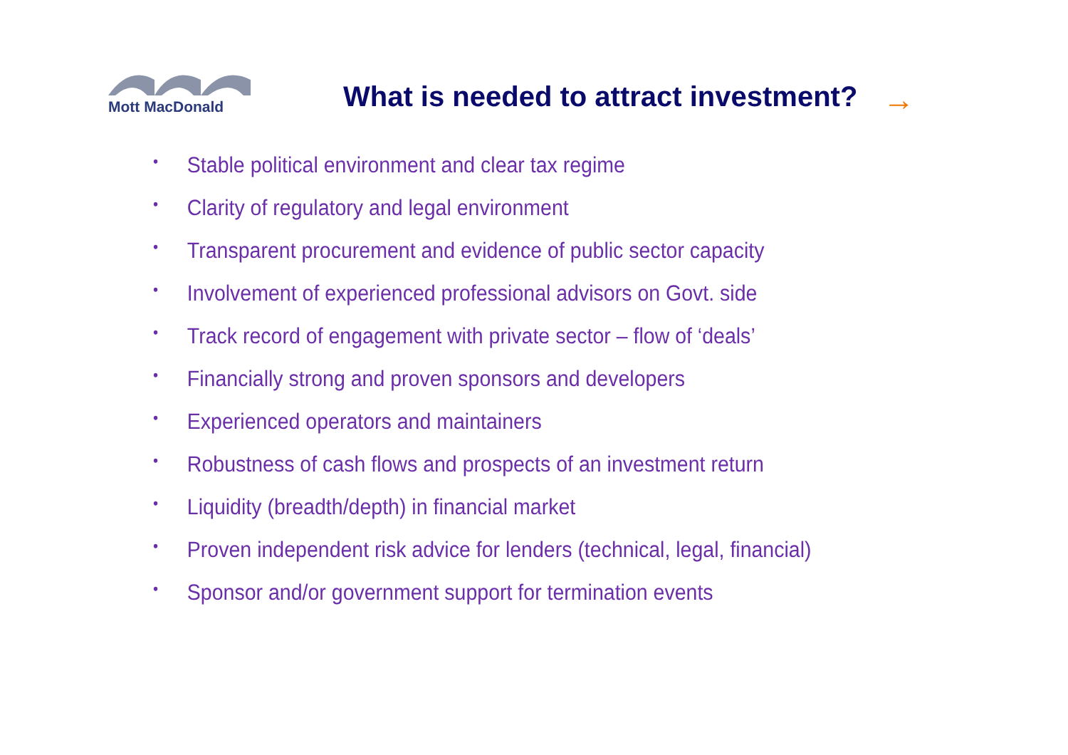Mott MacDonald
What is needed to attract investment?
→
• Stable political environment and clear tax regime
• Clarity of regulatory and legal environment
• Transparent procurement and evidence of public sector capacity
• Involvement of experienced professional advisors on Govt. side
• Track record of engagement with private sector – flow of ‘deals’
• Financially strong and proven sponsors and developers
• Experienced operators and maintainers
• Robustness of cash flows and prospects of an investment return
• Liquidity (breadth/depth) in financial market
• Proven independent risk advice for lenders (technical, legal, financial)
• Sponsor and/or government support for termination events